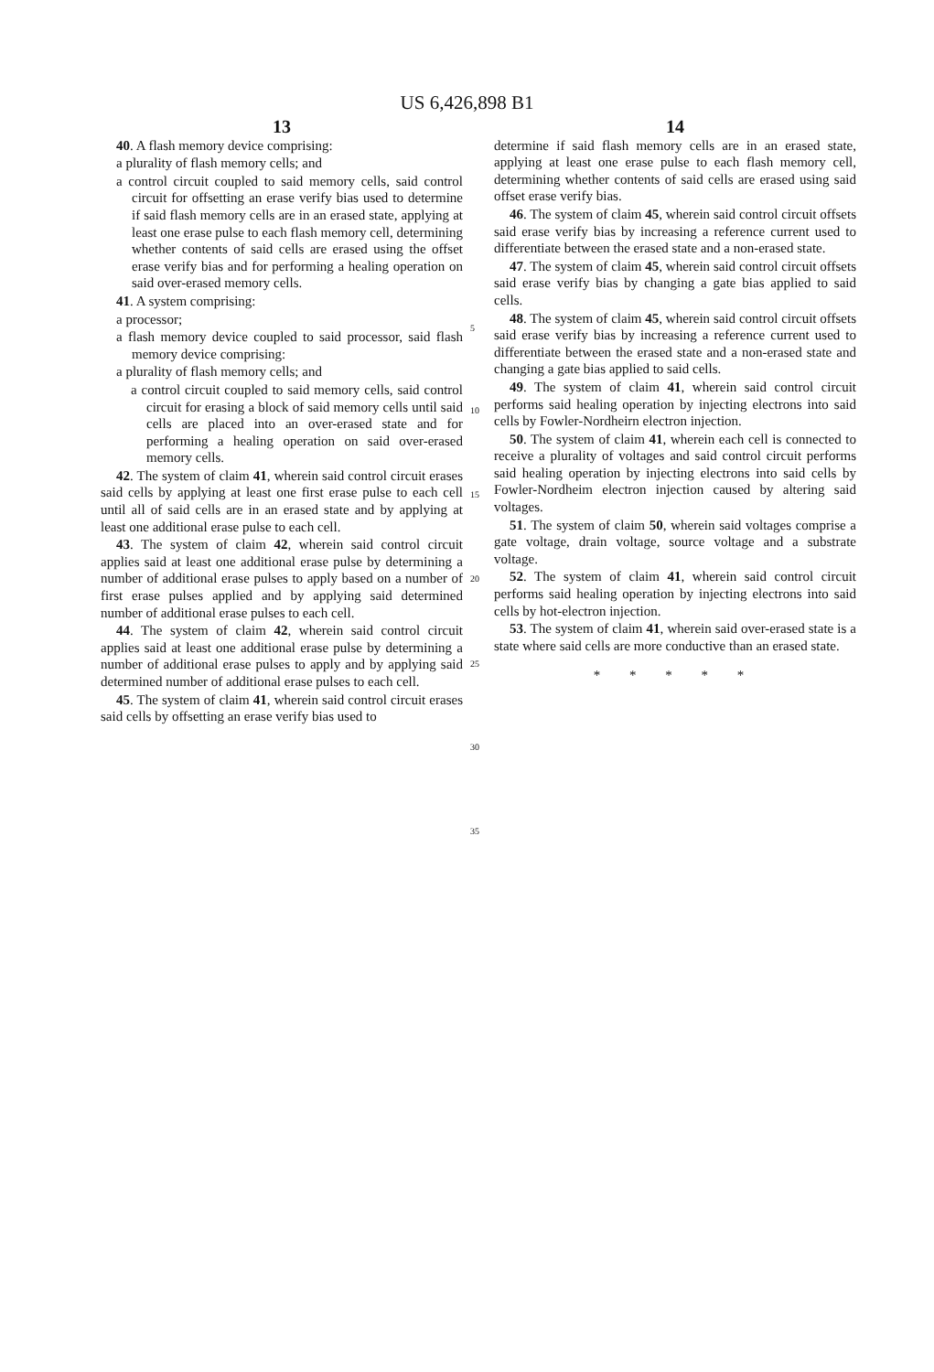US 6,426,898 B1
13
40. A flash memory device comprising:
a plurality of flash memory cells; and
a control circuit coupled to said memory cells, said control circuit for offsetting an erase verify bias used to determine if said flash memory cells are in an erased state, applying at least one erase pulse to each flash memory cell, determining whether contents of said cells are erased using the offset erase verify bias and for performing a healing operation on said over-erased memory cells.
41. A system comprising:
a processor;
a flash memory device coupled to said processor, said flash memory device comprising:
a plurality of flash memory cells; and
a control circuit coupled to said memory cells, said control circuit for erasing a block of said memory cells until said cells are placed into an over-erased state and for performing a healing operation on said over-erased memory cells.
42. The system of claim 41, wherein said control circuit erases said cells by applying at least one first erase pulse to each cell until all of said cells are in an erased state and by applying at least one additional erase pulse to each cell.
43. The system of claim 42, wherein said control circuit applies said at least one additional erase pulse by determining a number of additional erase pulses to apply based on a number of first erase pulses applied and by applying said determined number of additional erase pulses to each cell.
44. The system of claim 42, wherein said control circuit applies said at least one additional erase pulse by determining a number of additional erase pulses to apply and by applying said determined number of additional erase pulses to each cell.
45. The system of claim 41, wherein said control circuit erases said cells by offsetting an erase verify bias used to
5
10
15
20
25
30
35
14
determine if said flash memory cells are in an erased state, applying at least one erase pulse to each flash memory cell, determining whether contents of said cells are erased using said offset erase verify bias.
46. The system of claim 45, wherein said control circuit offsets said erase verify bias by increasing a reference current used to differentiate between the erased state and a non-erased state.
47. The system of claim 45, wherein said control circuit offsets said erase verify bias by changing a gate bias applied to said cells.
48. The system of claim 45, wherein said control circuit offsets said erase verify bias by increasing a reference current used to differentiate between the erased state and a non-erased state and changing a gate bias applied to said cells.
49. The system of claim 41, wherein said control circuit performs said healing operation by injecting electrons into said cells by Fowler-Nordheirn electron injection.
50. The system of claim 41, wherein each cell is connected to receive a plurality of voltages and said control circuit performs said healing operation by injecting electrons into said cells by Fowler-Nordheim electron injection caused by altering said voltages.
51. The system of claim 50, wherein said voltages comprise a gate voltage, drain voltage, source voltage and a substrate voltage.
52. The system of claim 41, wherein said control circuit performs said healing operation by injecting electrons into said cells by hot-electron injection.
53. The system of claim 41, wherein said over-erased state is a state where said cells are more conductive than an erased state.
* * * * *